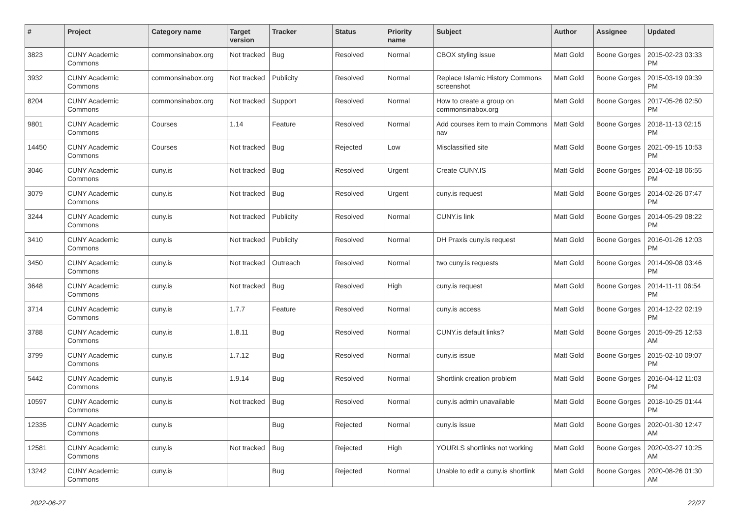| # | Project | Category name | Target version | Tracker | Status | Priority name | Subject | Author | Assignee | Updated |
| --- | --- | --- | --- | --- | --- | --- | --- | --- | --- | --- |
| 3823 | CUNY Academic Commons | commonsinabox.org | Not tracked | Bug | Resolved | Normal | CBOX styling issue | Matt Gold | Boone Gorges | 2015-02-23 03:33 PM |
| 3932 | CUNY Academic Commons | commonsinabox.org | Not tracked | Publicity | Resolved | Normal | Replace Islamic History Commons screenshot | Matt Gold | Boone Gorges | 2015-03-19 09:39 PM |
| 8204 | CUNY Academic Commons | commonsinabox.org | Not tracked | Support | Resolved | Normal | How to create a group on commonsinabox.org | Matt Gold | Boone Gorges | 2017-05-26 02:50 PM |
| 9801 | CUNY Academic Commons | Courses | 1.14 | Feature | Resolved | Normal | Add courses item to main Commons nav | Matt Gold | Boone Gorges | 2018-11-13 02:15 PM |
| 14450 | CUNY Academic Commons | Courses | Not tracked | Bug | Rejected | Low | Misclassified site | Matt Gold | Boone Gorges | 2021-09-15 10:53 PM |
| 3046 | CUNY Academic Commons | cuny.is | Not tracked | Bug | Resolved | Urgent | Create CUNY.IS | Matt Gold | Boone Gorges | 2014-02-18 06:55 PM |
| 3079 | CUNY Academic Commons | cuny.is | Not tracked | Bug | Resolved | Urgent | cuny.is request | Matt Gold | Boone Gorges | 2014-02-26 07:47 PM |
| 3244 | CUNY Academic Commons | cuny.is | Not tracked | Publicity | Resolved | Normal | CUNY.is link | Matt Gold | Boone Gorges | 2014-05-29 08:22 PM |
| 3410 | CUNY Academic Commons | cuny.is | Not tracked | Publicity | Resolved | Normal | DH Praxis cuny.is request | Matt Gold | Boone Gorges | 2016-01-26 12:03 PM |
| 3450 | CUNY Academic Commons | cuny.is | Not tracked | Outreach | Resolved | Normal | two cuny.is requests | Matt Gold | Boone Gorges | 2014-09-08 03:46 PM |
| 3648 | CUNY Academic Commons | cuny.is | Not tracked | Bug | Resolved | High | cuny.is request | Matt Gold | Boone Gorges | 2014-11-11 06:54 PM |
| 3714 | CUNY Academic Commons | cuny.is | 1.7.7 | Feature | Resolved | Normal | cuny.is access | Matt Gold | Boone Gorges | 2014-12-22 02:19 PM |
| 3788 | CUNY Academic Commons | cuny.is | 1.8.11 | Bug | Resolved | Normal | CUNY.is default links? | Matt Gold | Boone Gorges | 2015-09-25 12:53 AM |
| 3799 | CUNY Academic Commons | cuny.is | 1.7.12 | Bug | Resolved | Normal | cuny.is issue | Matt Gold | Boone Gorges | 2015-02-10 09:07 PM |
| 5442 | CUNY Academic Commons | cuny.is | 1.9.14 | Bug | Resolved | Normal | Shortlink creation problem | Matt Gold | Boone Gorges | 2016-04-12 11:03 PM |
| 10597 | CUNY Academic Commons | cuny.is | Not tracked | Bug | Resolved | Normal | cuny.is admin unavailable | Matt Gold | Boone Gorges | 2018-10-25 01:44 PM |
| 12335 | CUNY Academic Commons | cuny.is | | Bug | Rejected | Normal | cuny.is issue | Matt Gold | Boone Gorges | 2020-01-30 12:47 AM |
| 12581 | CUNY Academic Commons | cuny.is | Not tracked | Bug | Rejected | High | YOURLS shortlinks not working | Matt Gold | Boone Gorges | 2020-03-27 10:25 AM |
| 13242 | CUNY Academic Commons | cuny.is | | Bug | Rejected | Normal | Unable to edit a cuny.is shortlink | Matt Gold | Boone Gorges | 2020-08-26 01:30 AM |
2022-06-27 22/27